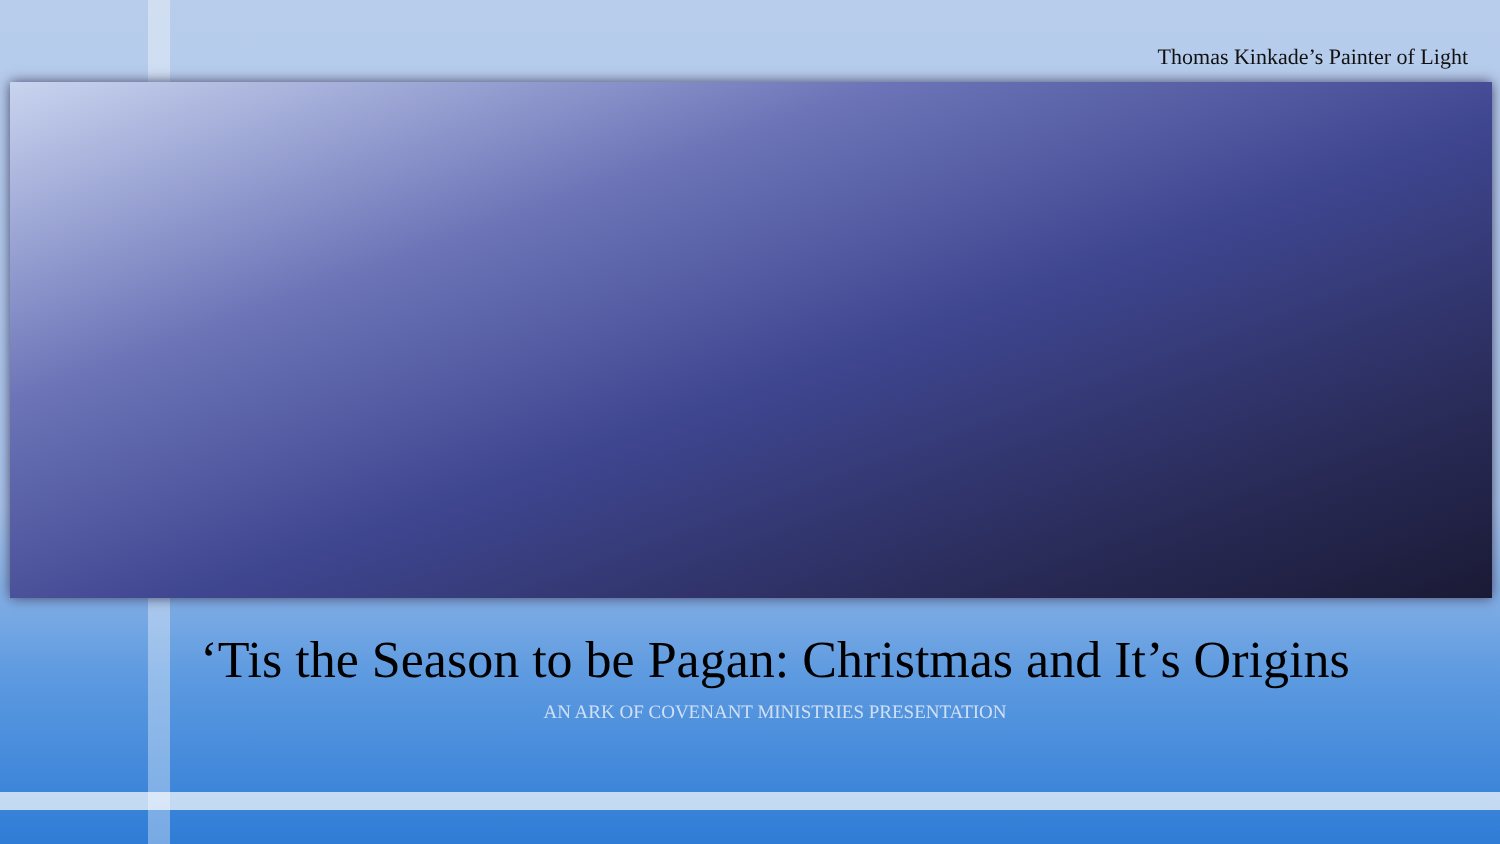Thomas Kinkade’s Painter of Light
‘Tis the Season to be Pagan: Christmas and It’s Origins
AN ARK OF COVENANT MINISTRIES PRESENTATION